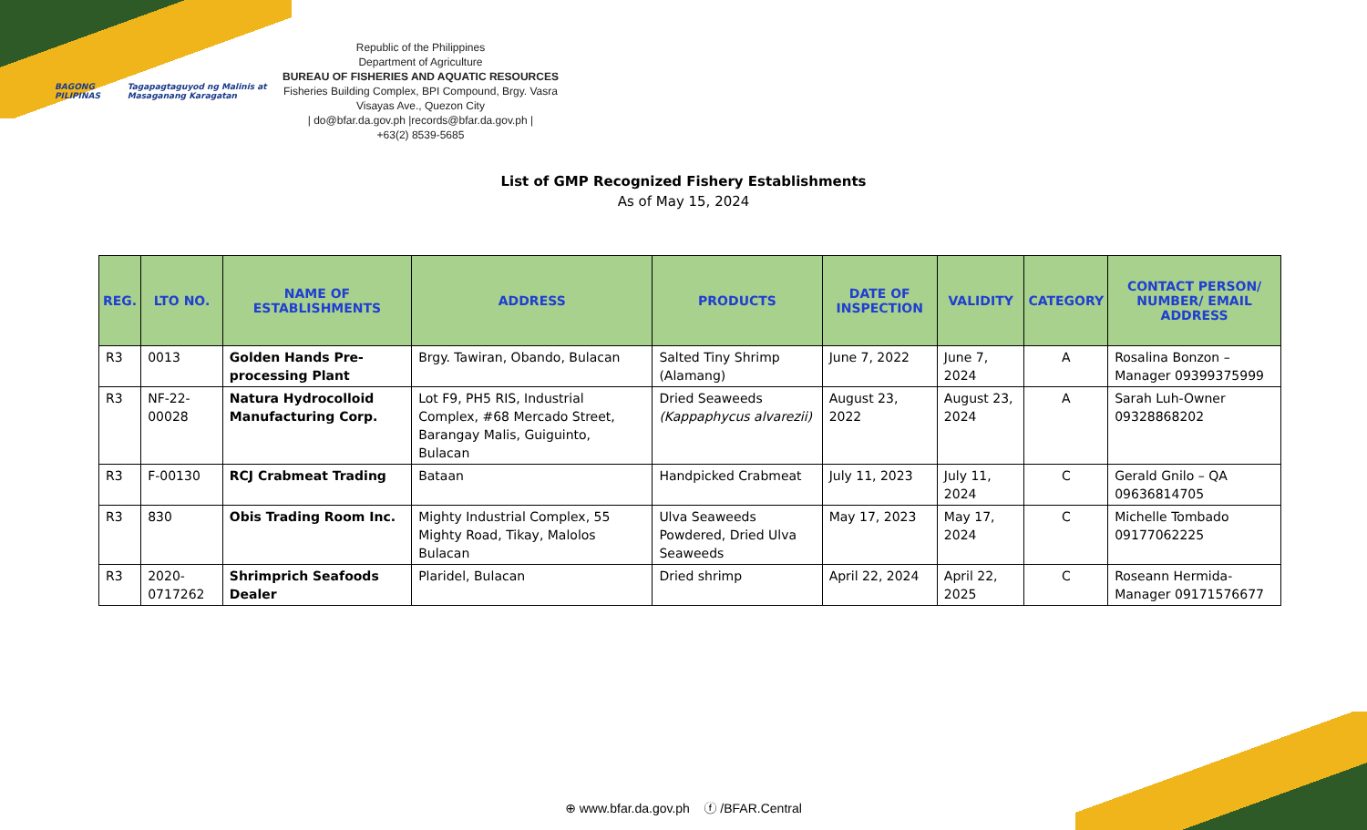BAGONG PILIPINAS Tagapagtaguyod ng Malinis at Masaganang Karagatan
Republic of the Philippines
Department of Agriculture
BUREAU OF FISHERIES AND AQUATIC RESOURCES
Fisheries Building Complex, BPI Compound, Brgy. Vasra
Visayas Ave., Quezon City
| do@bfar.da.gov.ph |records@bfar.da.gov.ph |
+63(2) 8539-5685
List of GMP Recognized Fishery Establishments
As of May 15, 2024
| REG. | LTO NO. | NAME OF ESTABLISHMENTS | ADDRESS | PRODUCTS | DATE OF INSPECTION | VALIDITY | CATEGORY | CONTACT PERSON/ NUMBER/ EMAIL ADDRESS |
| --- | --- | --- | --- | --- | --- | --- | --- | --- |
| R3 | 0013 | Golden Hands Pre-processing Plant | Brgy. Tawiran, Obando, Bulacan | Salted Tiny Shrimp (Alamang) | June 7, 2022 | June 7, 2024 | A | Rosalina Bonzon – Manager 09399375999 |
| R3 | NF-22-00028 | Natura Hydrocolloid Manufacturing Corp. | Lot F9, PH5 RIS, Industrial Complex, #68 Mercado Street, Barangay Malis, Guiguinto, Bulacan | Dried Seaweeds (Kappaphycus alvarezii) | August 23, 2022 | August 23, 2024 | A | Sarah Luh-Owner 09328868202 |
| R3 | F-00130 | RCJ Crabmeat Trading | Bataan | Handpicked Crabmeat | July 11, 2023 | July 11, 2024 | C | Gerald Gnilo – QA 09636814705 |
| R3 | 830 | Obis Trading Room Inc. | Mighty Industrial Complex, 55 Mighty Road, Tikay, Malolos Bulacan | Ulva Seaweeds Powdered, Dried Ulva Seaweeds | May 17, 2023 | May 17, 2024 | C | Michelle Tombado 09177062225 |
| R3 | 2020-0717262 | Shrimprich Seafoods Dealer | Plaridel, Bulacan | Dried shrimp | April 22, 2024 | April 22, 2025 | C | Roseann Hermida-Manager 09171576677 |
⊕ www.bfar.da.gov.ph ⓕ /BFAR.Central